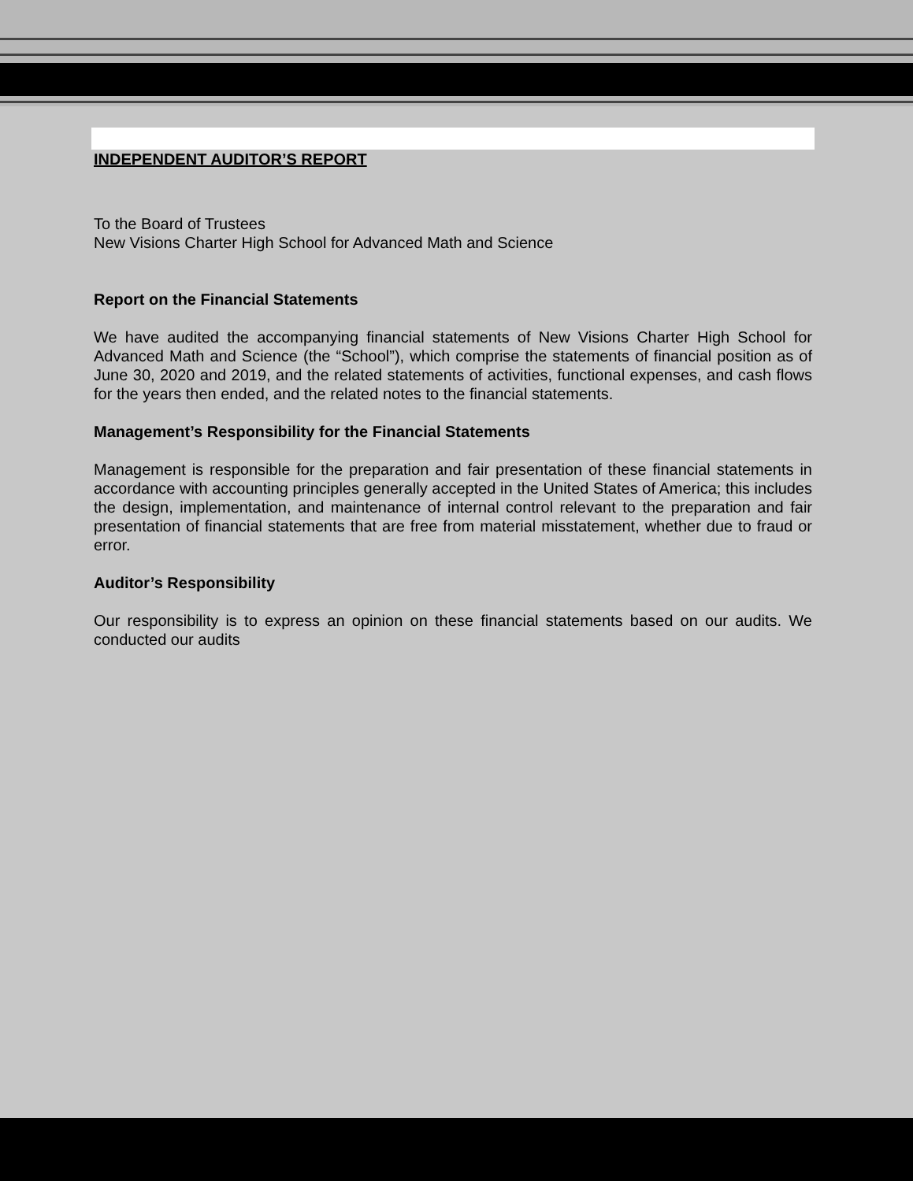INDEPENDENT AUDITOR’S REPORT
To the Board of Trustees
New Visions Charter High School for Advanced Math and Science
Report on the Financial Statements
We have audited the accompanying financial statements of New Visions Charter High School for Advanced Math and Science (the “School”), which comprise the statements of financial position as of June 30, 2020 and 2019, and the related statements of activities, functional expenses, and cash flows for the years then ended, and the related notes to the financial statements.
Management’s Responsibility for the Financial Statements
Management is responsible for the preparation and fair presentation of these financial statements in accordance with accounting principles generally accepted in the United States of America; this includes the design, implementation, and maintenance of internal control relevant to the preparation and fair presentation of financial statements that are free from material misstatement, whether due to fraud or error.
Auditor’s Responsibility
Our responsibility is to express an opinion on these financial statements based on our audits. We conducted our audits